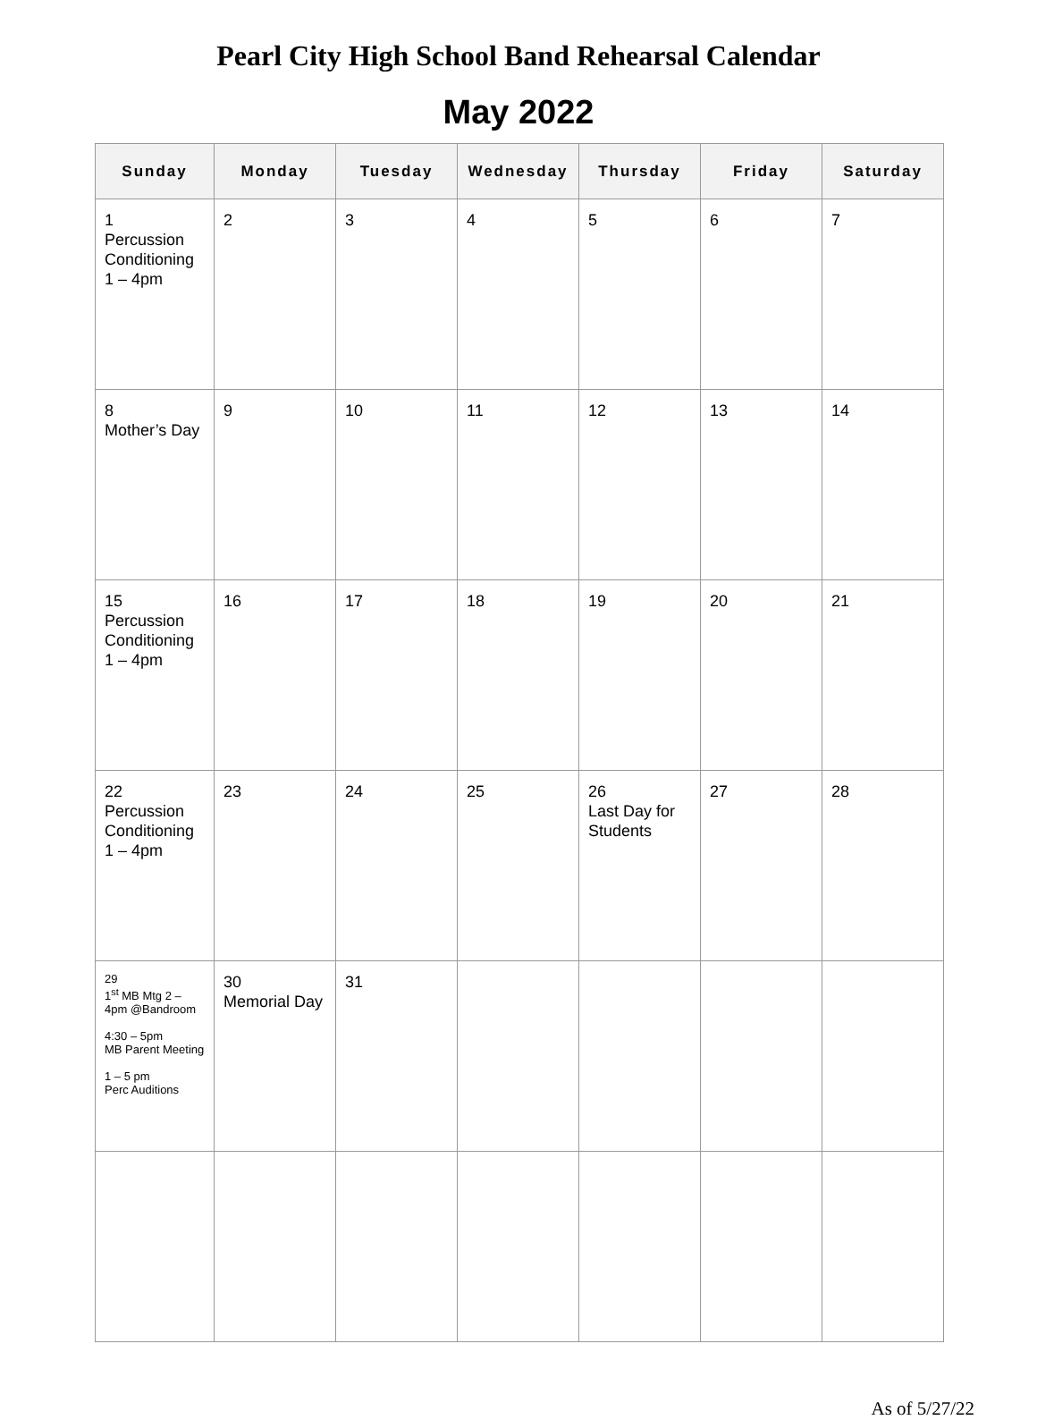Pearl City High School Band Rehearsal Calendar
May 2022
| Sunday | Monday | Tuesday | Wednesday | Thursday | Friday | Saturday |
| --- | --- | --- | --- | --- | --- | --- |
| 1 Percussion Conditioning 1 – 4pm | 2 | 3 | 4 | 5 | 6 | 7 |
| 8 Mother’s Day | 9 | 10 | 11 | 12 | 13 | 14 |
| 15 Percussion Conditioning 1 – 4pm | 16 | 17 | 18 | 19 | 20 | 21 |
| 22 Percussion Conditioning 1 – 4pm | 23 | 24 | 25 | 26 Last Day for Students | 27 | 28 |
| 29 1<sup>st</sup> MB Mtg 2 – 4pm @Bandroom 4:30 – 5pm MB Parent Meeting 1 – 5 pm Perc Auditions | 30 Memorial Day | 31 | | | | |
As of 5/27/22